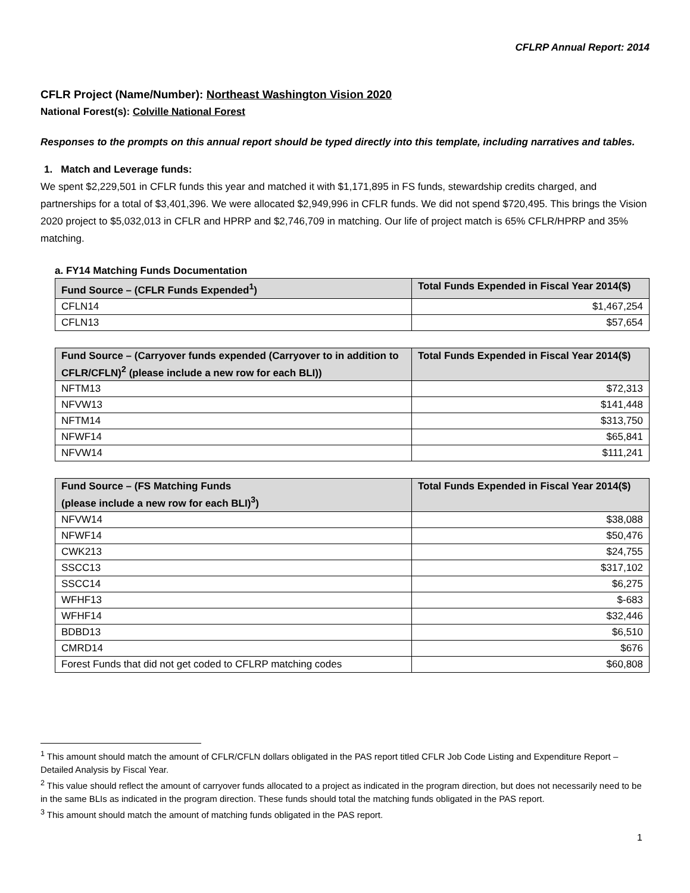CFLRP Annual Report: 2014
CFLR Project (Name/Number): Northeast Washington Vision 2020
National Forest(s): Colville National Forest
Responses to the prompts on this annual report should be typed directly into this template, including narratives and tables.
1. Match and Leverage funds:
We spent $2,229,501 in CFLR funds this year and matched it with $1,171,895 in FS funds, stewardship credits charged, and partnerships for a total of $3,401,396. We were allocated $2,949,996 in CFLR funds. We did not spend $720,495. This brings the Vision 2020 project to $5,032,013 in CFLR and HPRP and $2,746,709 in matching. Our life of project match is 65% CFLR/HPRP and 35% matching.
a. FY14 Matching Funds Documentation
| Fund Source – (CFLR Funds Expended<sup>1</sup>) | Total Funds Expended in Fiscal Year 2014($) |
| --- | --- |
| CFLN14 | $1,467,254 |
| CFLN13 | $57,654 |
| Fund Source – (Carryover funds expended (Carryover to in addition to CFLR/CFLN)<sup>2</sup> (please include a new row for each BLI)) | Total Funds Expended in Fiscal Year 2014($) |
| --- | --- |
| NFTM13 | $72,313 |
| NFVW13 | $141,448 |
| NFTM14 | $313,750 |
| NFWF14 | $65,841 |
| NFVW14 | $111,241 |
| Fund Source – (FS Matching Funds (please include a new row for each BLI)<sup>3</sup>) | Total Funds Expended in Fiscal Year 2014($) |
| --- | --- |
| NFVW14 | $38,088 |
| NFWF14 | $50,476 |
| CWK213 | $24,755 |
| SSCC13 | $317,102 |
| SSCC14 | $6,275 |
| WFHF13 | $-683 |
| WFHF14 | $32,446 |
| BDBD13 | $6,510 |
| CMRD14 | $676 |
| Forest Funds that did not get coded to CFLRP matching codes | $60,808 |
<sup>1</sup> This amount should match the amount of CFLR/CFLN dollars obligated in the PAS report titled CFLR Job Code Listing and Expenditure Report – Detailed Analysis by Fiscal Year.
<sup>2</sup> This value should reflect the amount of carryover funds allocated to a project as indicated in the program direction, but does not necessarily need to be in the same BLIs as indicated in the program direction. These funds should total the matching funds obligated in the PAS report.
<sup>3</sup> This amount should match the amount of matching funds obligated in the PAS report.
1